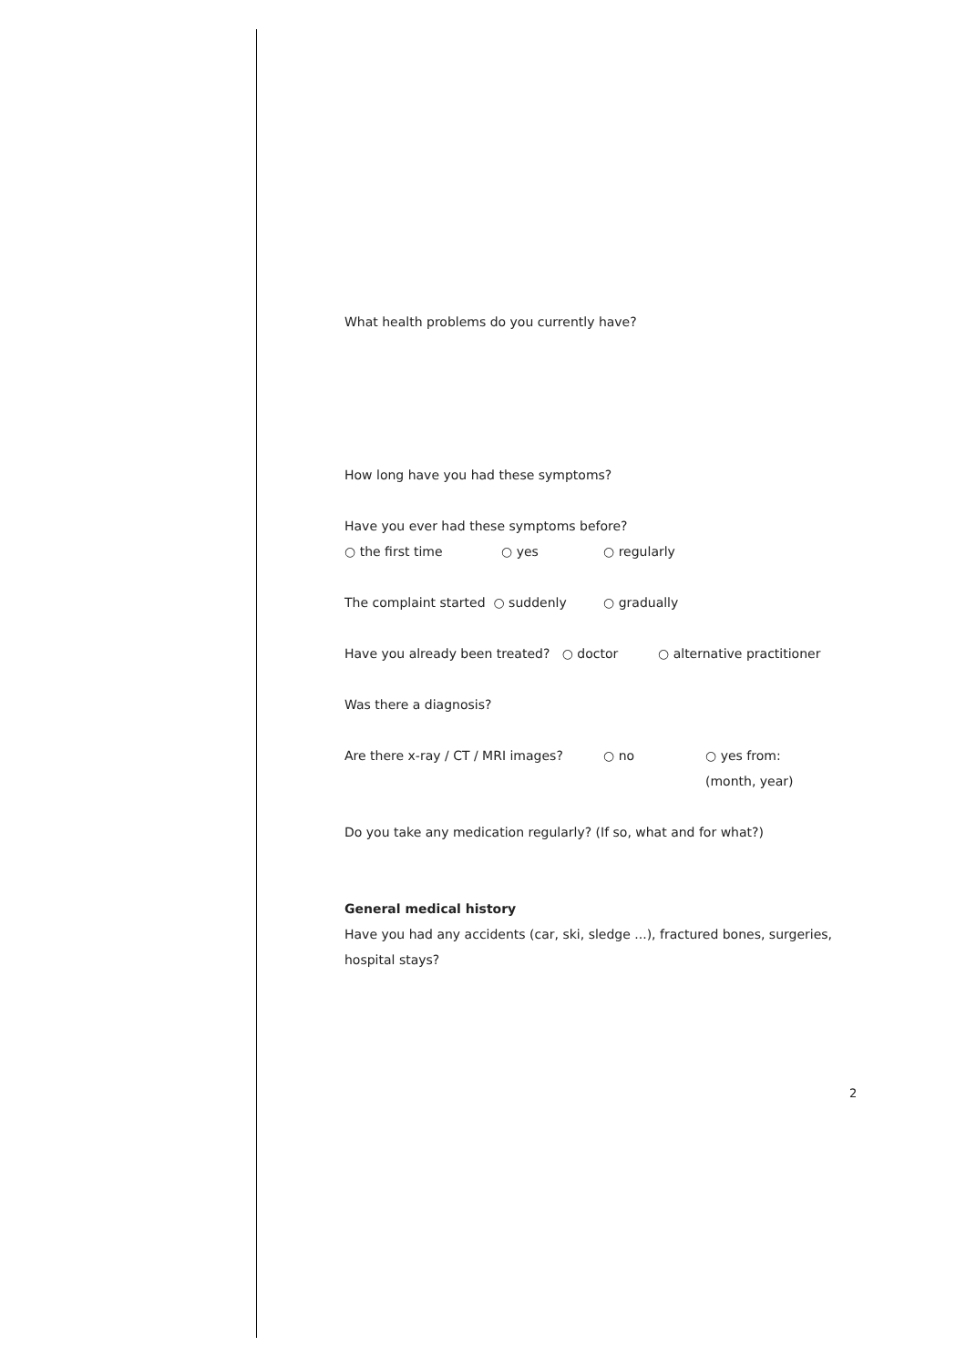What health problems do you currently have?
How long have you had these symptoms?
Have you ever had these symptoms before?
○ the first time ○ yes ○ regularly
The complaint started ○ suddenly ○ gradually
Have you already been treated? ○ doctor ○ alternative practitioner
Was there a diagnosis?
Are there x-ray / CT / MRI images? ○ no ○ yes from:
(month, year)
Do you take any medication regularly? (If so, what and for what?)
General medical history
Have you had any accidents (car, ski, sledge ...), fractured bones, surgeries, hospital stays?
2